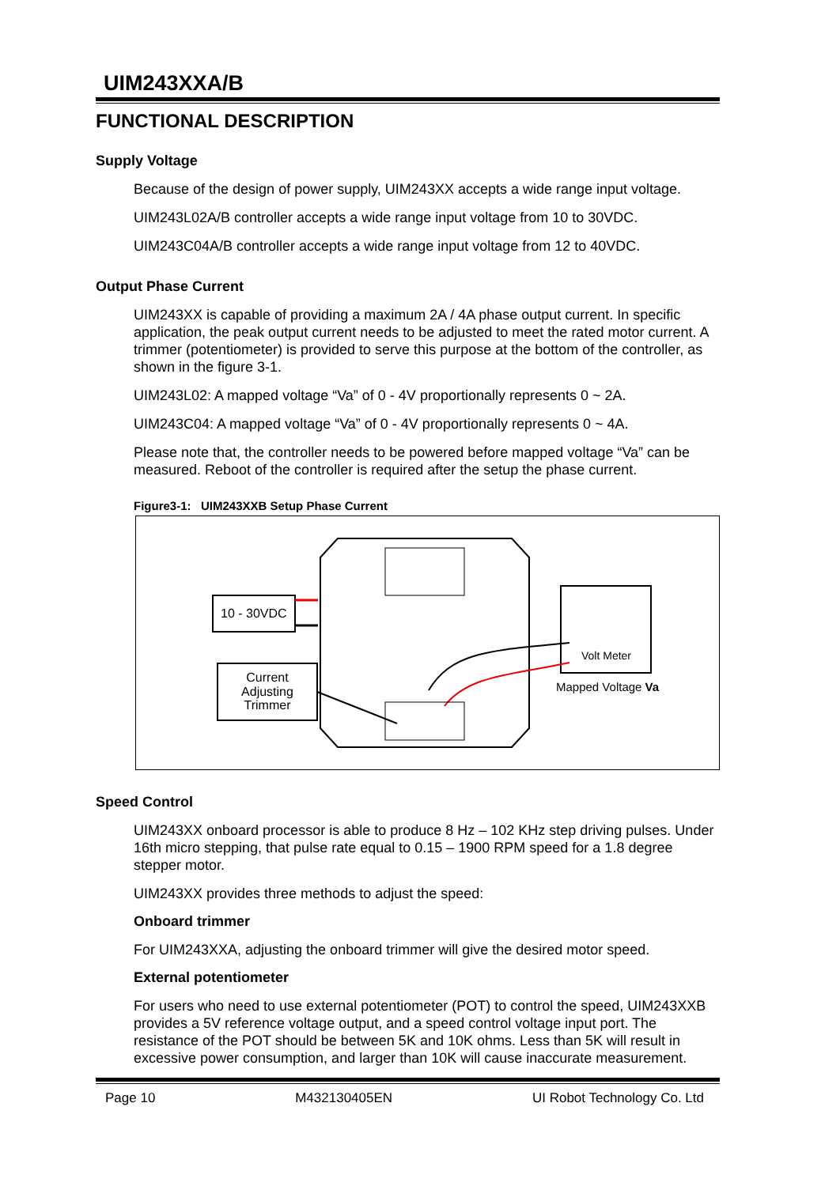UIM243XXA/B
FUNCTIONAL DESCRIPTION
Supply Voltage
Because of the design of power supply, UIM243XX accepts a wide range input voltage.
UIM243L02A/B controller accepts a wide range input voltage from 10 to 30VDC.
UIM243C04A/B controller accepts a wide range input voltage from 12 to 40VDC.
Output Phase Current
UIM243XX is capable of providing a maximum 2A / 4A phase output current. In specific application, the peak output current needs to be adjusted to meet the rated motor current. A trimmer (potentiometer) is provided to serve this purpose at the bottom of the controller, as shown in the figure 3-1.
UIM243L02: A mapped voltage “Va” of 0 - 4V proportionally represents 0 ~ 2A.
UIM243C04: A mapped voltage “Va” of 0 - 4V proportionally represents 0 ~ 4A.
Please note that, the controller needs to be powered before mapped voltage “Va” can be measured. Reboot of the controller is required after the setup the phase current.
Figure3-1: UIM243XXB Setup Phase Current
10 - 30VDC
Current
Adjusting
Trimmer
Volt Meter
Mapped Voltage Va
Speed Control
UIM243XX onboard processor is able to produce 8 Hz – 102 KHz step driving pulses. Under 16th micro stepping, that pulse rate equal to 0.15 – 1900 RPM speed for a 1.8 degree stepper motor.
UIM243XX provides three methods to adjust the speed:
Onboard trimmer
For UIM243XXA, adjusting the onboard trimmer will give the desired motor speed.
External potentiometer
For users who need to use external potentiometer (POT) to control the speed, UIM243XXB provides a 5V reference voltage output, and a speed control voltage input port. The resistance of the POT should be between 5K and 10K ohms. Less than 5K will result in excessive power consumption, and larger than 10K will cause inaccurate measurement.
Page 10 M432130405EN UI Robot Technology Co. Ltd